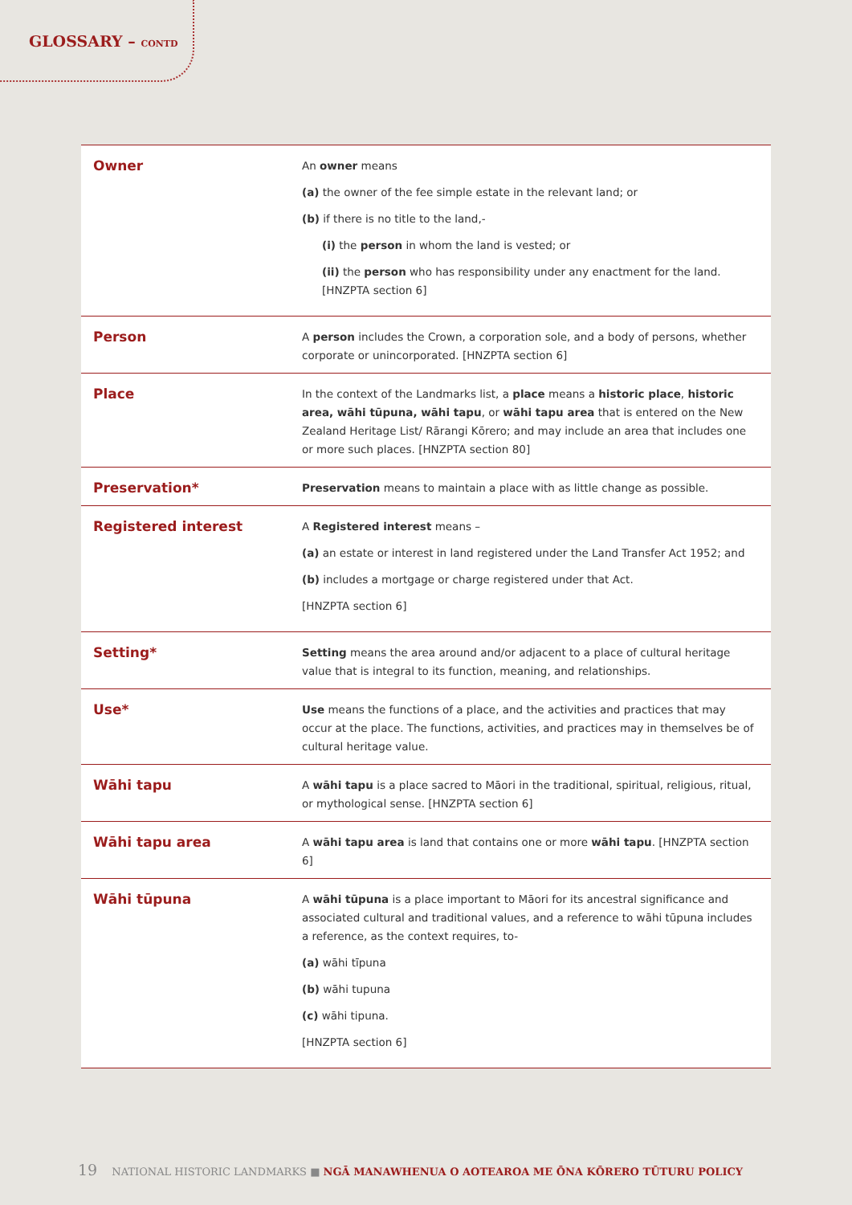GLOSSARY – CONTD
| Owner | An owner means (a) the owner of the fee simple estate in the relevant land; or (b) if there is no title to the land,- (i) the person in whom the land is vested; or (ii) the person who has responsibility under any enactment for the land. [HNZPTA section 6] |
| Person | A person includes the Crown, a corporation sole, and a body of persons, whether corporate or unincorporated. [HNZPTA section 6] |
| Place | In the context of the Landmarks list, a place means a historic place , historic area, wāhi tūpuna, wāhi tapu , or wāhi tapu area that is entered on the New Zealand Heritage List/ Rārangi Kōrero; and may include an area that includes one or more such places. [HNZPTA section 80] |
| Preservation* | Preservation means to maintain a place with as little change as possible. |
| Registered interest | A Registered interest means – (a) an estate or interest in land registered under the Land Transfer Act 1952; and (b) includes a mortgage or charge registered under that Act. [HNZPTA section 6] |
| Setting* | Setting means the area around and/or adjacent to a place of cultural heritage value that is integral to its function, meaning, and relationships. |
| Use* | Use means the functions of a place, and the activities and practices that may occur at the place. The functions, activities, and practices may in themselves be of cultural heritage value. |
| Wāhi tapu | A wāhi tapu is a place sacred to Māori in the traditional, spiritual, religious, ritual, or mythological sense. [HNZPTA section 6] |
| Wāhi tapu area | A wāhi tapu area is land that contains one or more wāhi tapu . [HNZPTA section 6] |
| Wāhi tūpuna | A wāhi tūpuna is a place important to Māori for its ancestral significance and associated cultural and traditional values, and a reference to wāhi tūpuna includes a reference, as the context requires, to- (a) wāhi tīpuna (b) wāhi tupuna (c) wāhi tipuna. [HNZPTA section 6] |
19 NATIONAL HISTORIC LANDMARKS ■ NGĀ MANAWHENUA O AOTEAROA ME ŌNA KŌRERO TŪTURU POLICY